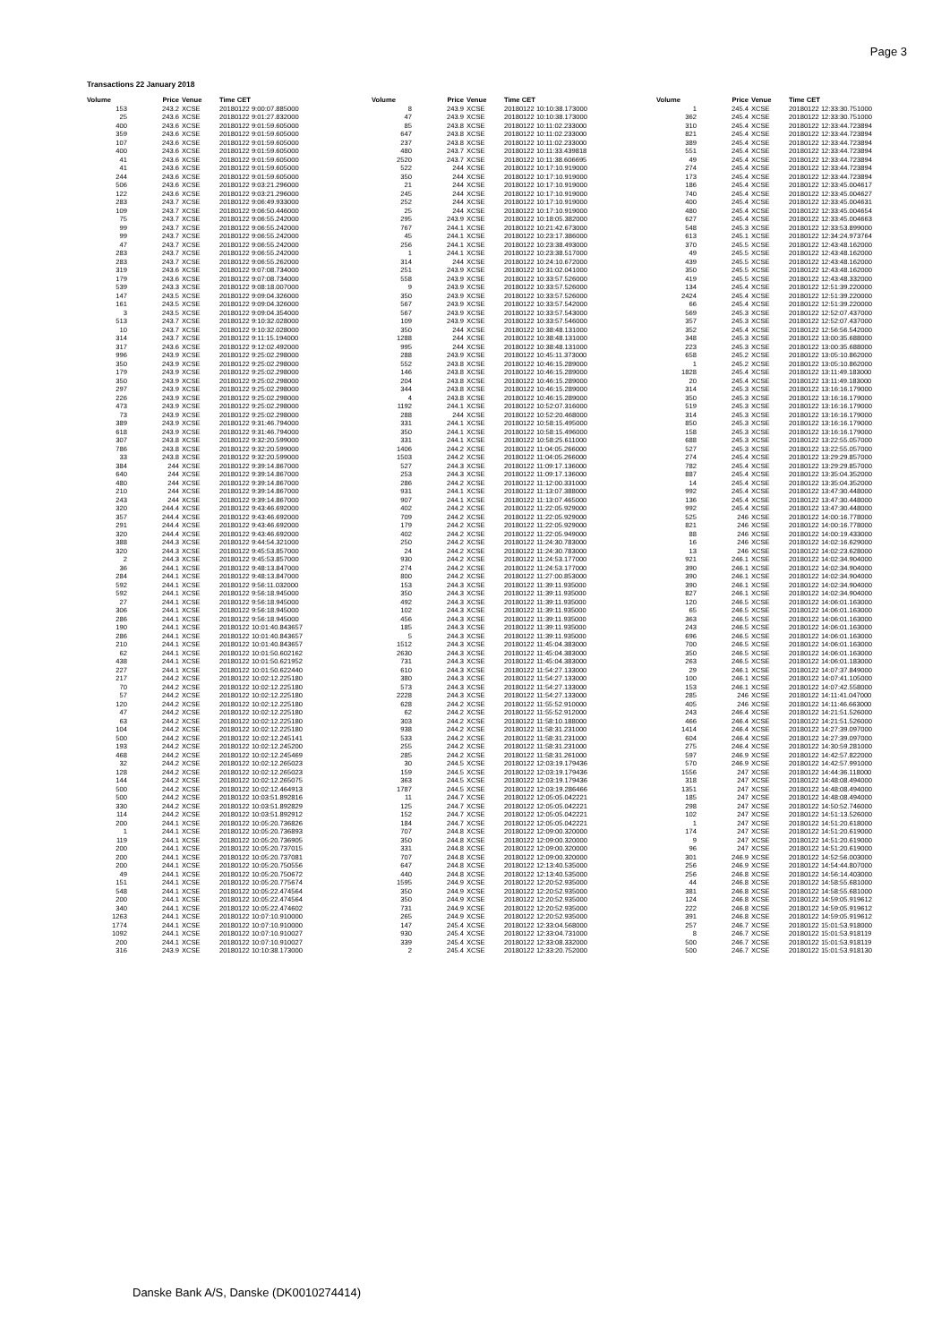Page 3
Transactions 22 January 2018
| Volume | Price | Venue | Time CET | Volume | Price | Venue | Time CET | Volume | Price | Venue | Time CET |
| --- | --- | --- | --- | --- | --- | --- | --- | --- | --- | --- | --- |
| 153 | 243.2 | XCSE | 20180122 9:00:07.885000 | 8 | 243.9 | XCSE | 20180122 10:10:38.173000 | 1 | 245.4 | XCSE | 20180122 12:33:30.751000 |
| 25 | 243.6 | XCSE | 20180122 9:01:27.832000 | 47 | 243.9 | XCSE | 20180122 10:10:38.173000 | 362 | 245.4 | XCSE | 20180122 12:33:30.751000 |
| 400 | 243.6 | XCSE | 20180122 9:01:59.605000 | 85 | 243.8 | XCSE | 20180122 10:11:02.233000 | 310 | 245.4 | XCSE | 20180122 12:33:44.723894 |
| 359 | 243.6 | XCSE | 20180122 9:01:59.605000 | 647 | 243.8 | XCSE | 20180122 10:11:02.233000 | 821 | 245.4 | XCSE | 20180122 12:33:44.723894 |
| 107 | 243.6 | XCSE | 20180122 9:01:59.605000 | 237 | 243.8 | XCSE | 20180122 10:11:02.233000 | 389 | 245.4 | XCSE | 20180122 12:33:44.723894 |
| 400 | 243.6 | XCSE | 20180122 9:01:59.605000 | 480 | 243.7 | XCSE | 20180122 10:11:33.439818 | 551 | 245.4 | XCSE | 20180122 12:33:44.723894 |
| 41 | 243.6 | XCSE | 20180122 9:01:59.605000 | 2520 | 243.7 | XCSE | 20180122 10:11:38.606695 | 49 | 245.4 | XCSE | 20180122 12:33:44.723894 |
| 41 | 243.6 | XCSE | 20180122 9:01:59.605000 | 522 | 244 | XCSE | 20180122 10:17:10.919000 | 274 | 245.4 | XCSE | 20180122 12:33:44.723894 |
| 244 | 243.6 | XCSE | 20180122 9:01:59.605000 | 350 | 244 | XCSE | 20180122 10:17:10.919000 | 173 | 245.4 | XCSE | 20180122 12:33:44.723894 |
| 506 | 243.6 | XCSE | 20180122 9:03:21.296000 | 21 | 244 | XCSE | 20180122 10:17:10.919000 | 186 | 245.4 | XCSE | 20180122 12:33:45.004617 |
| 122 | 243.6 | XCSE | 20180122 9:03:21.296000 | 245 | 244 | XCSE | 20180122 10:17:10.919000 | 740 | 245.4 | XCSE | 20180122 12:33:45.004627 |
| 283 | 243.7 | XCSE | 20180122 9:06:49.933000 | 252 | 244 | XCSE | 20180122 10:17:10.919000 | 400 | 245.4 | XCSE | 20180122 12:33:45.004631 |
| 109 | 243.7 | XCSE | 20180122 9:06:50.446000 | 25 | 244 | XCSE | 20180122 10:17:10.919000 | 480 | 245.4 | XCSE | 20180122 12:33:45.004654 |
| 75 | 243.7 | XCSE | 20180122 9:06:55.242000 | 295 | 243.9 | XCSE | 20180122 10:18:05.382000 | 627 | 245.4 | XCSE | 20180122 12:33:45.004663 |
| 99 | 243.7 | XCSE | 20180122 9:06:55.242000 | 767 | 244.1 | XCSE | 20180122 10:21:42.673000 | 548 | 245.3 | XCSE | 20180122 12:33:53.899000 |
| 99 | 243.7 | XCSE | 20180122 9:06:55.242000 | 45 | 244.1 | XCSE | 20180122 10:23:17.386000 | 613 | 245.1 | XCSE | 20180122 12:34:24.973764 |
| 47 | 243.7 | XCSE | 20180122 9:06:55.242000 | 256 | 244.1 | XCSE | 20180122 10:23:38.493000 | 370 | 245.5 | XCSE | 20180122 12:43:48.162000 |
| 283 | 243.7 | XCSE | 20180122 9:06:55.242000 | 1 | 244.1 | XCSE | 20180122 10:23:38.517000 | 49 | 245.5 | XCSE | 20180122 12:43:48.162000 |
| 283 | 243.7 | XCSE | 20180122 9:06:55.262000 | 314 | 244 | XCSE | 20180122 10:24:10.672000 | 439 | 245.5 | XCSE | 20180122 12:43:48.162000 |
| 319 | 243.6 | XCSE | 20180122 9:07:08.734000 | 251 | 243.9 | XCSE | 20180122 10:31:02.041000 | 350 | 245.5 | XCSE | 20180122 12:43:48.162000 |
| 179 | 243.6 | XCSE | 20180122 9:07:08.734000 | 558 | 243.9 | XCSE | 20180122 10:33:57.526000 | 419 | 245.5 | XCSE | 20180122 12:43:48.332000 |
| 539 | 243.3 | XCSE | 20180122 9:08:18.007000 | 9 | 243.9 | XCSE | 20180122 10:33:57.526000 | 134 | 245.4 | XCSE | 20180122 12:51:39.220000 |
| 147 | 243.5 | XCSE | 20180122 9:09:04.326000 | 350 | 243.9 | XCSE | 20180122 10:33:57.526000 | 2424 | 245.4 | XCSE | 20180122 12:51:39.220000 |
| 161 | 243.5 | XCSE | 20180122 9:09:04.326000 | 567 | 243.9 | XCSE | 20180122 10:33:57.542000 | 66 | 245.4 | XCSE | 20180122 12:51:39.220000 |
| 3 | 243.5 | XCSE | 20180122 9:09:04.354000 | 567 | 243.9 | XCSE | 20180122 10:33:57.543000 | 569 | 245.3 | XCSE | 20180122 12:52:07.437000 |
| 513 | 243.7 | XCSE | 20180122 9:10:32.028000 | 109 | 243.9 | XCSE | 20180122 10:33:57.546000 | 357 | 245.3 | XCSE | 20180122 12:52:07.437000 |
| 10 | 243.7 | XCSE | 20180122 9:10:32.028000 | 350 | 244 | XCSE | 20180122 10:38:48.131000 | 352 | 245.4 | XCSE | 20180122 12:56:56.542000 |
| 314 | 243.7 | XCSE | 20180122 9:11:15.194000 | 1288 | 244 | XCSE | 20180122 10:38:48.131000 | 348 | 245.3 | XCSE | 20180122 13:00:35.688000 |
| 317 | 243.6 | XCSE | 20180122 9:12:02.492000 | 995 | 244 | XCSE | 20180122 10:38:48.131000 | 223 | 245.3 | XCSE | 20180122 13:00:35.688000 |
| 996 | 243.9 | XCSE | 20180122 9:25:02.298000 | 288 | 243.9 | XCSE | 20180122 10:45:11.373000 | 658 | 245.2 | XCSE | 20180122 13:05:10.862000 |
| 350 | 243.9 | XCSE | 20180122 9:25:02.298000 | 552 | 243.8 | XCSE | 20180122 10:46:15.289000 | 1 | 245.2 | XCSE | 20180122 13:05:10.862000 |
| 179 | 243.9 | XCSE | 20180122 9:25:02.298000 | 146 | 243.8 | XCSE | 20180122 10:46:15.289000 | 1828 | 245.4 | XCSE | 20180122 13:11:49.183000 |
| 350 | 243.9 | XCSE | 20180122 9:25:02.298000 | 204 | 243.8 | XCSE | 20180122 10:46:15.289000 | 20 | 245.4 | XCSE | 20180122 13:11:49.183000 |
| 297 | 243.9 | XCSE | 20180122 9:25:02.298000 | 344 | 243.8 | XCSE | 20180122 10:46:15.289000 | 314 | 245.3 | XCSE | 20180122 13:16:16.179000 |
| 226 | 243.9 | XCSE | 20180122 9:25:02.298000 | 4 | 243.8 | XCSE | 20180122 10:46:15.289000 | 350 | 245.3 | XCSE | 20180122 13:16:16.179000 |
| 473 | 243.9 | XCSE | 20180122 9:25:02.298000 | 1192 | 244.1 | XCSE | 20180122 10:52:07.316000 | 519 | 245.3 | XCSE | 20180122 13:16:16.179000 |
| 73 | 243.9 | XCSE | 20180122 9:25:02.298000 | 288 | 244 | XCSE | 20180122 10:52:20.468000 | 314 | 245.3 | XCSE | 20180122 13:16:16.179000 |
| 389 | 243.9 | XCSE | 20180122 9:31:46.794000 | 331 | 244.1 | XCSE | 20180122 10:58:15.495000 | 850 | 245.3 | XCSE | 20180122 13:16:16.179000 |
| 618 | 243.9 | XCSE | 20180122 9:31:46.794000 | 350 | 244.1 | XCSE | 20180122 10:58:15.496000 | 158 | 245.3 | XCSE | 20180122 13:16:16.179000 |
| 307 | 243.8 | XCSE | 20180122 9:32:20.599000 | 331 | 244.1 | XCSE | 20180122 10:58:25.611000 | 688 | 245.3 | XCSE | 20180122 13:22:55.057000 |
| 786 | 243.8 | XCSE | 20180122 9:32:20.599000 | 1406 | 244.2 | XCSE | 20180122 11:04:05.266000 | 527 | 245.3 | XCSE | 20180122 13:22:55.057000 |
| 33 | 243.8 | XCSE | 20180122 9:32:20.599000 | 1503 | 244.2 | XCSE | 20180122 11:04:05.266000 | 274 | 245.4 | XCSE | 20180122 13:29:29.857000 |
| 384 | 244 | XCSE | 20180122 9:39:14.867000 | 527 | 244.3 | XCSE | 20180122 11:09:17.136000 | 782 | 245.4 | XCSE | 20180122 13:29:29.857000 |
| 640 | 244 | XCSE | 20180122 9:39:14.867000 | 253 | 244.3 | XCSE | 20180122 11:09:17.136000 | 887 | 245.4 | XCSE | 20180122 13:35:04.352000 |
| 480 | 244 | XCSE | 20180122 9:39:14.867000 | 286 | 244.2 | XCSE | 20180122 11:12:00.331000 | 14 | 245.4 | XCSE | 20180122 13:35:04.352000 |
| 210 | 244 | XCSE | 20180122 9:39:14.867000 | 931 | 244.1 | XCSE | 20180122 11:13:07.388000 | 992 | 245.4 | XCSE | 20180122 13:47:30.448000 |
| 243 | 244 | XCSE | 20180122 9:39:14.867000 | 907 | 244.1 | XCSE | 20180122 11:13:07.465000 | 136 | 245.4 | XCSE | 20180122 13:47:30.448000 |
| 320 | 244.4 | XCSE | 20180122 9:43:46.692000 | 402 | 244.2 | XCSE | 20180122 11:22:05.929000 | 992 | 245.4 | XCSE | 20180122 13:47:30.448000 |
| 357 | 244.4 | XCSE | 20180122 9:43:46.692000 | 709 | 244.2 | XCSE | 20180122 11:22:05.929000 | 525 | 246 | XCSE | 20180122 14:00:16.778000 |
| 291 | 244.4 | XCSE | 20180122 9:43:46.692000 | 179 | 244.2 | XCSE | 20180122 11:22:05.929000 | 821 | 246 | XCSE | 20180122 14:00:16.778000 |
| 320 | 244.4 | XCSE | 20180122 9:43:46.692000 | 402 | 244.2 | XCSE | 20180122 11:22:05.949000 | 88 | 246 | XCSE | 20180122 14:00:19.433000 |
| 388 | 244.3 | XCSE | 20180122 9:44:54.321000 | 250 | 244.2 | XCSE | 20180122 11:24:30.783000 | 16 | 246 | XCSE | 20180122 14:02:16.629000 |
| 320 | 244.3 | XCSE | 20180122 9:45:53.857000 | 24 | 244.2 | XCSE | 20180122 11:24:30.783000 | 13 | 246 | XCSE | 20180122 14:02:23.628000 |
| 2 | 244.3 | XCSE | 20180122 9:45:53.857000 | 930 | 244.2 | XCSE | 20180122 11:24:53.177000 | 921 | 246.1 | XCSE | 20180122 14:02:34.904000 |
| 36 | 244.1 | XCSE | 20180122 9:48:13.847000 | 274 | 244.2 | XCSE | 20180122 11:24:53.177000 | 390 | 246.1 | XCSE | 20180122 14:02:34.904000 |
| 284 | 244.1 | XCSE | 20180122 9:48:13.847000 | 800 | 244.2 | XCSE | 20180122 11:27:00.853000 | 390 | 246.1 | XCSE | 20180122 14:02:34.904000 |
| 592 | 244.1 | XCSE | 20180122 9:56:11.032000 | 153 | 244.3 | XCSE | 20180122 11:39:11.935000 | 390 | 246.1 | XCSE | 20180122 14:02:34.904000 |
| 592 | 244.1 | XCSE | 20180122 9:56:18.945000 | 350 | 244.3 | XCSE | 20180122 11:39:11.935000 | 827 | 246.1 | XCSE | 20180122 14:02:34.904000 |
| 27 | 244.1 | XCSE | 20180122 9:56:18.945000 | 492 | 244.3 | XCSE | 20180122 11:39:11.935000 | 120 | 246.5 | XCSE | 20180122 14:06:01.163000 |
| 306 | 244.1 | XCSE | 20180122 9:56:18.945000 | 102 | 244.3 | XCSE | 20180122 11:39:11.935000 | 65 | 246.5 | XCSE | 20180122 14:06:01.163000 |
| 286 | 244.1 | XCSE | 20180122 9:56:18.945000 | 456 | 244.3 | XCSE | 20180122 11:39:11.935000 | 363 | 246.5 | XCSE | 20180122 14:06:01.163000 |
| 190 | 244.1 | XCSE | 20180122 10:01:40.843657 | 185 | 244.3 | XCSE | 20180122 11:39:11.935000 | 243 | 246.5 | XCSE | 20180122 14:06:01.163000 |
| 286 | 244.1 | XCSE | 20180122 10:01:40.843657 | 5 | 244.3 | XCSE | 20180122 11:39:11.935000 | 696 | 246.5 | XCSE | 20180122 14:06:01.163000 |
| 210 | 244.1 | XCSE | 20180122 10:01:40.843657 | 1512 | 244.3 | XCSE | 20180122 11:45:04.383000 | 700 | 246.5 | XCSE | 20180122 14:06:01.163000 |
| 62 | 244.1 | XCSE | 20180122 10:01:50.602162 | 2630 | 244.3 | XCSE | 20180122 11:45:04.383000 | 350 | 246.5 | XCSE | 20180122 14:06:01.163000 |
| 438 | 244.1 | XCSE | 20180122 10:01:50.621952 | 731 | 244.3 | XCSE | 20180122 11:45:04.383000 | 263 | 246.5 | XCSE | 20180122 14:06:01.183000 |
| 227 | 244.1 | XCSE | 20180122 10:01:50.622440 | 610 | 244.3 | XCSE | 20180122 11:54:27.133000 | 29 | 246.1 | XCSE | 20180122 14:07:37.849000 |
| 217 | 244.2 | XCSE | 20180122 10:02:12.225180 | 380 | 244.3 | XCSE | 20180122 11:54:27.133000 | 100 | 246.1 | XCSE | 20180122 14:07:41.105000 |
| 70 | 244.2 | XCSE | 20180122 10:02:12.225180 | 573 | 244.3 | XCSE | 20180122 11:54:27.133000 | 153 | 246.1 | XCSE | 20180122 14:07:42.558000 |
| 57 | 244.2 | XCSE | 20180122 10:02:12.225180 | 2228 | 244.3 | XCSE | 20180122 11:54:27.133000 | 285 | 246 | XCSE | 20180122 14:11:41.047000 |
| 120 | 244.2 | XCSE | 20180122 10:02:12.225180 | 628 | 244.2 | XCSE | 20180122 11:55:52.910000 | 405 | 246 | XCSE | 20180122 14:11:46.663000 |
| 47 | 244.2 | XCSE | 20180122 10:02:12.225180 | 62 | 244.2 | XCSE | 20180122 11:55:52.912000 | 243 | 246.4 | XCSE | 20180122 14:21:51.526000 |
| 63 | 244.2 | XCSE | 20180122 10:02:12.225180 | 303 | 244.2 | XCSE | 20180122 11:58:10.188000 | 466 | 246.4 | XCSE | 20180122 14:21:51.526000 |
| 104 | 244.2 | XCSE | 20180122 10:02:12.225180 | 938 | 244.2 | XCSE | 20180122 11:58:31.231000 | 1414 | 246.4 | XCSE | 20180122 14:27:39.097000 |
| 500 | 244.2 | XCSE | 20180122 10:02:12.245141 | 533 | 244.2 | XCSE | 20180122 11:58:31.231000 | 604 | 246.4 | XCSE | 20180122 14:27:39.097000 |
| 193 | 244.2 | XCSE | 20180122 10:02:12.245200 | 255 | 244.2 | XCSE | 20180122 11:58:31.231000 | 275 | 246.4 | XCSE | 20180122 14:30:59.281000 |
| 468 | 244.2 | XCSE | 20180122 10:02:12.245469 | 285 | 244.2 | XCSE | 20180122 11:58:31.261000 | 597 | 246.9 | XCSE | 20180122 14:42:57.822000 |
| 32 | 244.2 | XCSE | 20180122 10:02:12.265023 | 30 | 244.5 | XCSE | 20180122 12:03:19.179436 | 570 | 246.9 | XCSE | 20180122 14:42:57.991000 |
| 128 | 244.2 | XCSE | 20180122 10:02:12.265023 | 159 | 244.5 | XCSE | 20180122 12:03:19.179436 | 1556 | 247 | XCSE | 20180122 14:44:36.118000 |
| 144 | 244.2 | XCSE | 20180122 10:02:12.265075 | 363 | 244.5 | XCSE | 20180122 12:03:19.179436 | 318 | 247 | XCSE | 20180122 14:48:08.494000 |
| 500 | 244.2 | XCSE | 20180122 10:02:12.464913 | 1787 | 244.5 | XCSE | 20180122 12:03:19.286466 | 1351 | 247 | XCSE | 20180122 14:48:08.494000 |
| 500 | 244.2 | XCSE | 20180122 10:03:51.892816 | 11 | 244.7 | XCSE | 20180122 12:05:05.042221 | 185 | 247 | XCSE | 20180122 14:48:08.494000 |
| 330 | 244.2 | XCSE | 20180122 10:03:51.892829 | 125 | 244.7 | XCSE | 20180122 12:05:05.042221 | 298 | 247 | XCSE | 20180122 14:50:52.746000 |
| 114 | 244.2 | XCSE | 20180122 10:03:51.892912 | 152 | 244.7 | XCSE | 20180122 12:05:05.042221 | 102 | 247 | XCSE | 20180122 14:51:13.526000 |
| 200 | 244.1 | XCSE | 20180122 10:05:20.736826 | 184 | 244.7 | XCSE | 20180122 12:05:05.042221 | 1 | 247 | XCSE | 20180122 14:51:20.618000 |
| 1 | 244.1 | XCSE | 20180122 10:05:20.736893 | 707 | 244.8 | XCSE | 20180122 12:09:00.320000 | 174 | 247 | XCSE | 20180122 14:51:20.619000 |
| 119 | 244.1 | XCSE | 20180122 10:05:20.736905 | 350 | 244.8 | XCSE | 20180122 12:09:00.320000 | 9 | 247 | XCSE | 20180122 14:51:20.619000 |
| 200 | 244.1 | XCSE | 20180122 10:05:20.737015 | 331 | 244.8 | XCSE | 20180122 12:09:00.320000 | 96 | 247 | XCSE | 20180122 14:51:20.619000 |
| 200 | 244.1 | XCSE | 20180122 10:05:20.737081 | 707 | 244.8 | XCSE | 20180122 12:09:00.320000 | 301 | 246.9 | XCSE | 20180122 14:52:56.003000 |
| 200 | 244.1 | XCSE | 20180122 10:05:20.750556 | 647 | 244.8 | XCSE | 20180122 12:13:40.535000 | 256 | 246.9 | XCSE | 20180122 14:54:44.807000 |
| 49 | 244.1 | XCSE | 20180122 10:05:20.750672 | 440 | 244.8 | XCSE | 20180122 12:13:40.535000 | 256 | 246.8 | XCSE | 20180122 14:56:14.403000 |
| 151 | 244.1 | XCSE | 20180122 10:05:20.775674 | 1595 | 244.9 | XCSE | 20180122 12:20:52.935000 | 44 | 246.8 | XCSE | 20180122 14:58:55.681000 |
| 548 | 244.1 | XCSE | 20180122 10:05:22.474564 | 350 | 244.9 | XCSE | 20180122 12:20:52.935000 | 381 | 246.8 | XCSE | 20180122 14:58:55.681000 |
| 200 | 244.1 | XCSE | 20180122 10:05:22.474564 | 350 | 244.9 | XCSE | 20180122 12:20:52.935000 | 124 | 246.8 | XCSE | 20180122 14:59:05.919612 |
| 340 | 244.1 | XCSE | 20180122 10:05:22.474602 | 731 | 244.9 | XCSE | 20180122 12:20:52.935000 | 222 | 246.8 | XCSE | 20180122 14:59:05.919612 |
| 1263 | 244.1 | XCSE | 20180122 10:07:10.910000 | 265 | 244.9 | XCSE | 20180122 12:20:52.935000 | 391 | 246.8 | XCSE | 20180122 14:59:05.919612 |
| 1774 | 244.1 | XCSE | 20180122 10:07:10.910000 | 147 | 245.4 | XCSE | 20180122 12:33:04.568000 | 257 | 246.7 | XCSE | 20180122 15:01:53.918000 |
| 1092 | 244.1 | XCSE | 20180122 10:07:10.910027 | 930 | 245.4 | XCSE | 20180122 12:33:04.731000 | 8 | 246.7 | XCSE | 20180122 15:01:53.918119 |
| 200 | 244.1 | XCSE | 20180122 10:07:10.910027 | 339 | 245.4 | XCSE | 20180122 12:33:08.332000 | 500 | 246.7 | XCSE | 20180122 15:01:53.918119 |
| 316 | 243.9 | XCSE | 20180122 10:10:38.173000 | 2 | 245.4 | XCSE | 20180122 12:33:20.752000 | 500 | 246.7 | XCSE | 20180122 15:01:53.918130 |
Danske Bank A/S, Danske (DK0010274414)